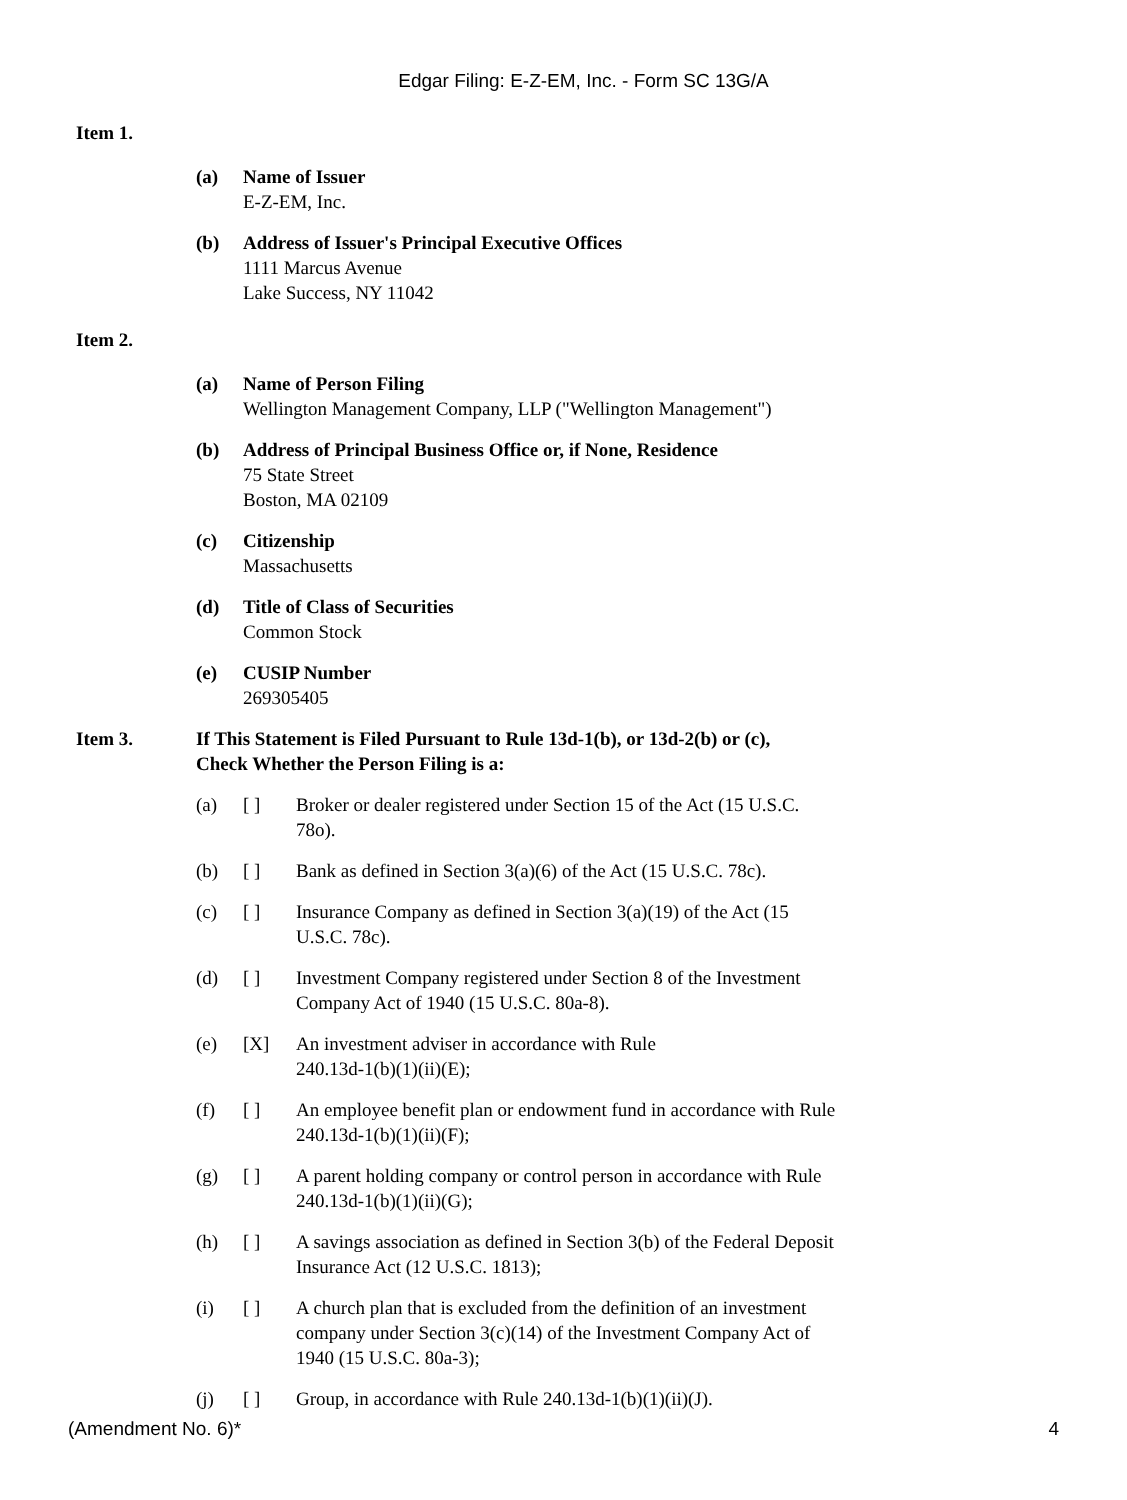Edgar Filing: E-Z-EM, Inc. - Form SC 13G/A
Item 1.
(a) Name of Issuer
E-Z-EM, Inc.
(b) Address of Issuer's Principal Executive Offices
1111 Marcus Avenue
Lake Success, NY 11042
Item 2.
(a) Name of Person Filing
Wellington Management Company, LLP ("Wellington Management")
(b) Address of Principal Business Office or, if None, Residence
75 State Street
Boston, MA 02109
(c) Citizenship
Massachusetts
(d) Title of Class of Securities
Common Stock
(e) CUSIP Number
269305405
Item 3. If This Statement is Filed Pursuant to Rule 13d-1(b), or 13d-2(b) or (c),
Check Whether the Person Filing is a:
(a) [ ] Broker or dealer registered under Section 15 of the Act (15 U.S.C. 78o).
(b) [ ] Bank as defined in Section 3(a)(6) of the Act (15 U.S.C. 78c).
(c) [ ] Insurance Company as defined in Section 3(a)(19) of the Act (15 U.S.C. 78c).
(d) [ ] Investment Company registered under Section 8 of the Investment Company Act of 1940 (15 U.S.C. 80a-8).
(e) [X] An investment adviser in accordance with Rule
240.13d-1(b)(1)(ii)(E);
(f) [ ] An employee benefit plan or endowment fund in accordance with Rule 240.13d-1(b)(1)(ii)(F);
(g) [ ] A parent holding company or control person in accordance with Rule 240.13d-1(b)(1)(ii)(G);
(h) [ ] A savings association as defined in Section 3(b) of the Federal Deposit Insurance Act (12 U.S.C. 1813);
(i) [ ] A church plan that is excluded from the definition of an investment company under Section 3(c)(14) of the Investment Company Act of 1940 (15 U.S.C. 80a-3);
(j) [ ] Group, in accordance with Rule 240.13d-1(b)(1)(ii)(J).
(Amendment No. 6)* 4